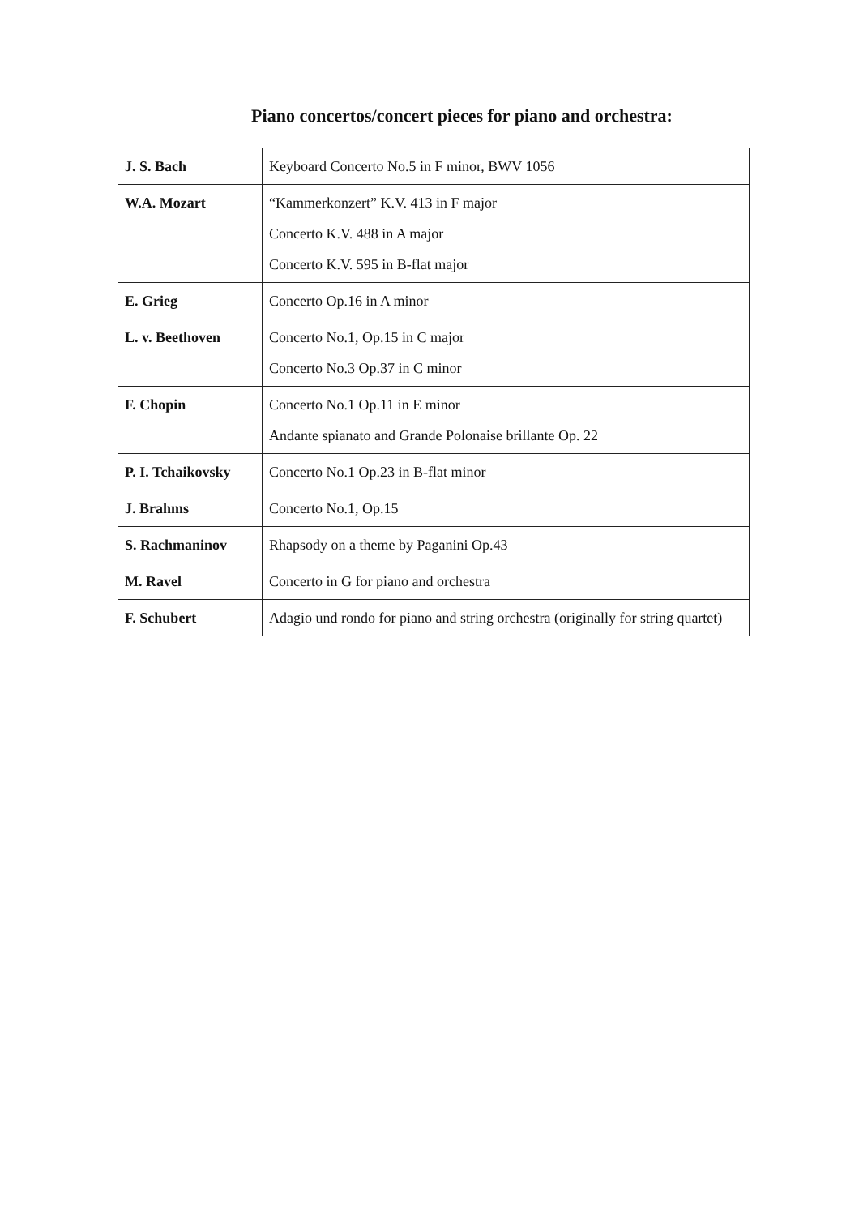Piano concertos/concert pieces for piano and orchestra:
| J. S. Bach | Keyboard Concerto No.5 in F minor, BWV 1056 |
| W.A. Mozart | “Kammerkonzert” K.V. 413 in F major Concerto K.V. 488 in A major Concerto K.V. 595 in B-flat major |
| E. Grieg | Concerto Op.16 in A minor |
| L. v. Beethoven | Concerto No.1, Op.15 in C major Concerto No.3 Op.37 in C minor |
| F. Chopin | Concerto No.1 Op.11 in E minor Andante spianato and Grande Polonaise brillante Op. 22 |
| P. I. Tchaikovsky | Concerto No.1 Op.23 in B-flat minor |
| J. Brahms | Concerto No.1, Op.15 |
| S. Rachmaninov | Rhapsody on a theme by Paganini Op.43 |
| M. Ravel | Concerto in G for piano and orchestra |
| F. Schubert | Adagio und rondo for piano and string orchestra (originally for string quartet) |